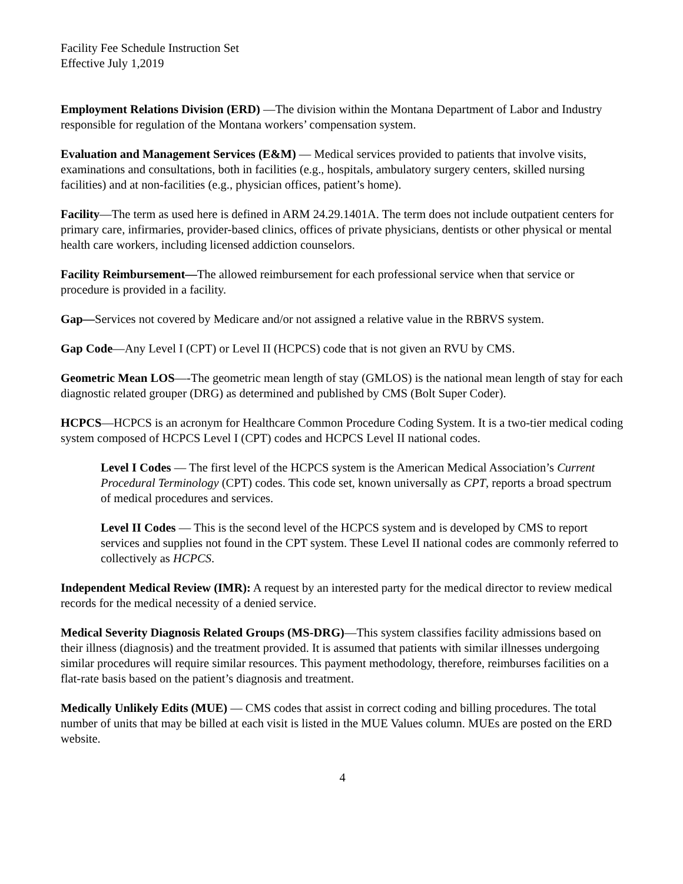Facility Fee Schedule Instruction Set
Effective July 1,2019
Employment Relations Division (ERD) —The division within the Montana Department of Labor and Industry responsible for regulation of the Montana workers’ compensation system.
Evaluation and Management Services (E&M) — Medical services provided to patients that involve visits, examinations and consultations, both in facilities (e.g., hospitals, ambulatory surgery centers, skilled nursing facilities) and at non-facilities (e.g., physician offices, patient’s home).
Facility—The term as used here is defined in ARM 24.29.1401A. The term does not include outpatient centers for primary care, infirmaries, provider-based clinics, offices of private physicians, dentists or other physical or mental health care workers, including licensed addiction counselors.
Facility Reimbursement—The allowed reimbursement for each professional service when that service or procedure is provided in a facility.
Gap—Services not covered by Medicare and/or not assigned a relative value in the RBRVS system.
Gap Code—Any Level I (CPT) or Level II (HCPCS) code that is not given an RVU by CMS.
Geometric Mean LOS—-The geometric mean length of stay (GMLOS) is the national mean length of stay for each diagnostic related grouper (DRG) as determined and published by CMS (Bolt Super Coder).
HCPCS—HCPCS is an acronym for Healthcare Common Procedure Coding System. It is a two-tier medical coding system composed of HCPCS Level I (CPT) codes and HCPCS Level II national codes.
Level I Codes — The first level of the HCPCS system is the American Medical Association’s Current Procedural Terminology (CPT) codes. This code set, known universally as CPT, reports a broad spectrum of medical procedures and services.
Level II Codes — This is the second level of the HCPCS system and is developed by CMS to report services and supplies not found in the CPT system. These Level II national codes are commonly referred to collectively as HCPCS.
Independent Medical Review (IMR): A request by an interested party for the medical director to review medical records for the medical necessity of a denied service.
Medical Severity Diagnosis Related Groups (MS-DRG)—This system classifies facility admissions based on their illness (diagnosis) and the treatment provided. It is assumed that patients with similar illnesses undergoing similar procedures will require similar resources. This payment methodology, therefore, reimburses facilities on a flat-rate basis based on the patient’s diagnosis and treatment.
Medically Unlikely Edits (MUE) — CMS codes that assist in correct coding and billing procedures. The total number of units that may be billed at each visit is listed in the MUE Values column. MUEs are posted on the ERD website.
4